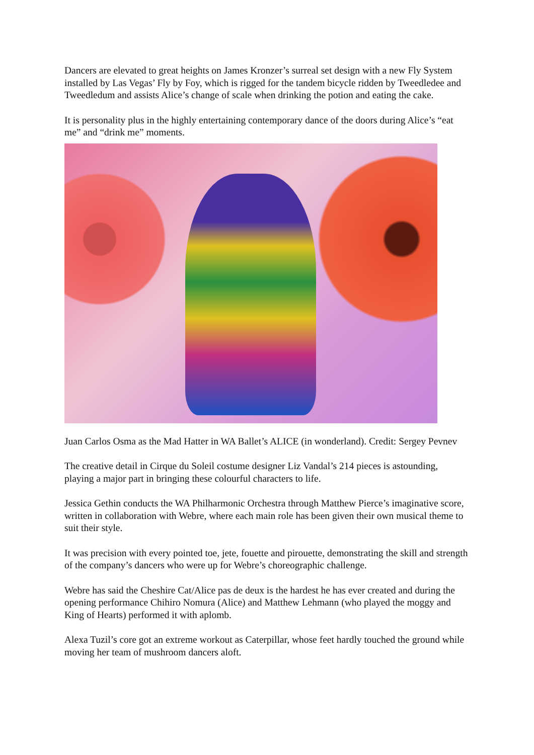Dancers are elevated to great heights on James Kronzer’s surreal set design with a new Fly System installed by Las Vegas’ Fly by Foy, which is rigged for the tandem bicycle ridden by Tweedledee and Tweedledum and assists Alice’s change of scale when drinking the potion and eating the cake.
It is personality plus in the highly entertaining contemporary dance of the doors during Alice’s “eat me” and “drink me” moments.
Juan Carlos Osma as the Mad Hatter in WA Ballet’s ALICE (in wonderland). Credit: Sergey Pevnev
The creative detail in Cirque du Soleil costume designer Liz Vandal’s 214 pieces is astounding, playing a major part in bringing these colourful characters to life.
Jessica Gethin conducts the WA Philharmonic Orchestra through Matthew Pierce’s imaginative score, written in collaboration with Webre, where each main role has been given their own musical theme to suit their style.
It was precision with every pointed toe, jete, fouette and pirouette, demonstrating the skill and strength of the company’s dancers who were up for Webre’s choreographic challenge.
Webre has said the Cheshire Cat/Alice pas de deux is the hardest he has ever created and during the opening performance Chihiro Nomura (Alice) and Matthew Lehmann (who played the moggy and King of Hearts) performed it with aplomb.
Alexa Tuzil’s core got an extreme workout as Caterpillar, whose feet hardly touched the ground while moving her team of mushroom dancers aloft.